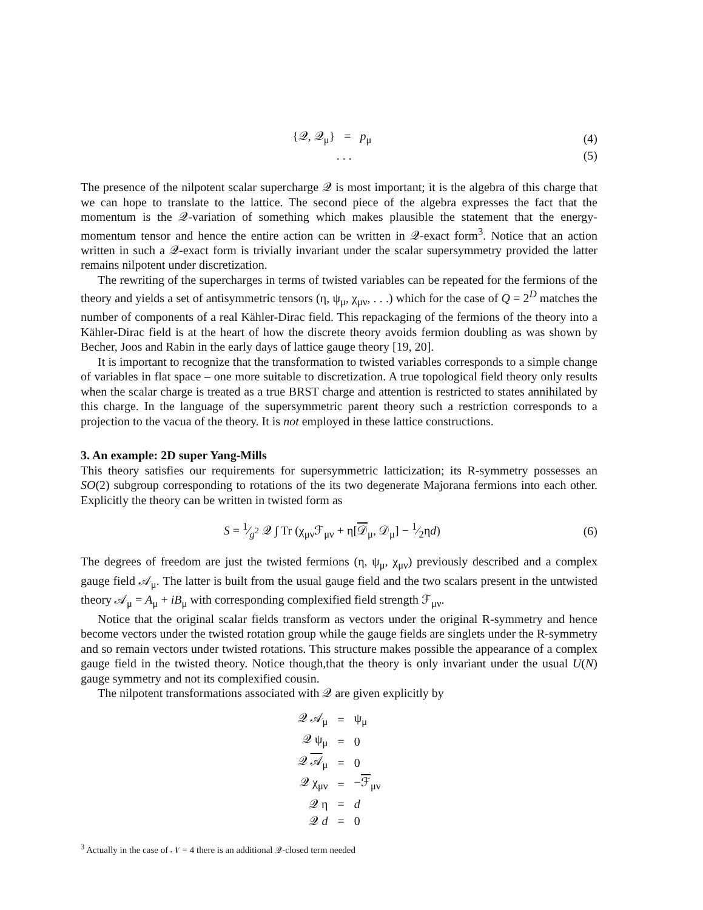{𝒬, 𝒬<sub>μ</sub>} = p<sub>μ</sub> (4)
. . . (5)
The presence of the nilpotent scalar supercharge 𝒬 is most important; it is the algebra of this charge that we can hope to translate to the lattice. The second piece of the algebra expresses the fact that the momentum is the 𝒬-variation of something which makes plausible the statement that the energy-momentum tensor and hence the entire action can be written in 𝒬-exact form<sup>3</sup>. Notice that an action written in such a 𝒬-exact form is trivially invariant under the scalar supersymmetry provided the latter remains nilpotent under discretization.
The rewriting of the supercharges in terms of twisted variables can be repeated for the fermions of the theory and yields a set of antisymmetric tensors (η, ψ<sub>μ</sub>, χ<sub>μν</sub>, . . .) which for the case of Q = 2<sup>D</sup> matches the number of components of a real Kähler-Dirac field. This repackaging of the fermions of the theory into a Kähler-Dirac field is at the heart of how the discrete theory avoids fermion doubling as was shown by Becher, Joos and Rabin in the early days of lattice gauge theory [19, 20].
It is important to recognize that the transformation to twisted variables corresponds to a simple change of variables in flat space – one more suitable to discretization. A true topological field theory only results when the scalar charge is treated as a true BRST charge and attention is restricted to states annihilated by this charge. In the language of the supersymmetric parent theory such a restriction corresponds to a projection to the vacua of the theory. It is not employed in these lattice constructions.
3. An example: 2D super Yang-Mills
This theory satisfies our requirements for supersymmetric latticization; its R-symmetry possesses an SO(2) subgroup corresponding to rotations of the its two degenerate Majorana fermions into each other. Explicitly the theory can be written in twisted form as
S = 1⁄g<sup>2</sup> 𝒬 ∫ Tr (χ<sub>μν</sub>ℱ<sub>μν</sub> + η[𝒟<sub>μ</sub>, 𝒟<sub>μ</sub>] − 1⁄2ηd) (6)
The degrees of freedom are just the twisted fermions (η, ψ<sub>μ</sub>, χ<sub>μν</sub>) previously described and a complex gauge field 𝒜<sub>μ</sub>. The latter is built from the usual gauge field and the two scalars present in the untwisted theory 𝒜<sub>μ</sub> = A<sub>μ</sub> + iB<sub>μ</sub> with corresponding complexified field strength ℱ<sub>μν</sub>.
Notice that the original scalar fields transform as vectors under the original R-symmetry and hence become vectors under the twisted rotation group while the gauge fields are singlets under the R-symmetry and so remain vectors under twisted rotations. This structure makes possible the appearance of a complex gauge field in the twisted theory. Notice though,that the theory is only invariant under the usual U(N) gauge symmetry and not its complexified cousin.
The nilpotent transformations associated with 𝒬 are given explicitly by
| 𝒬 𝒜<sub>μ</sub> | = | ψ<sub>μ</sub> |
| 𝒬 ψ<sub>μ</sub> | = | 0 |
| 𝒬 𝒜<sub>μ</sub> | = | 0 |
| 𝒬 χ<sub>μν</sub> | = | − ℱ<sub>μν</sub> |
| 𝒬 η | = | d |
| 𝒬 d | = | 0 |
<sup>3</sup> Actually in the case of 𝒩 = 4 there is an additional 𝒬-closed term needed